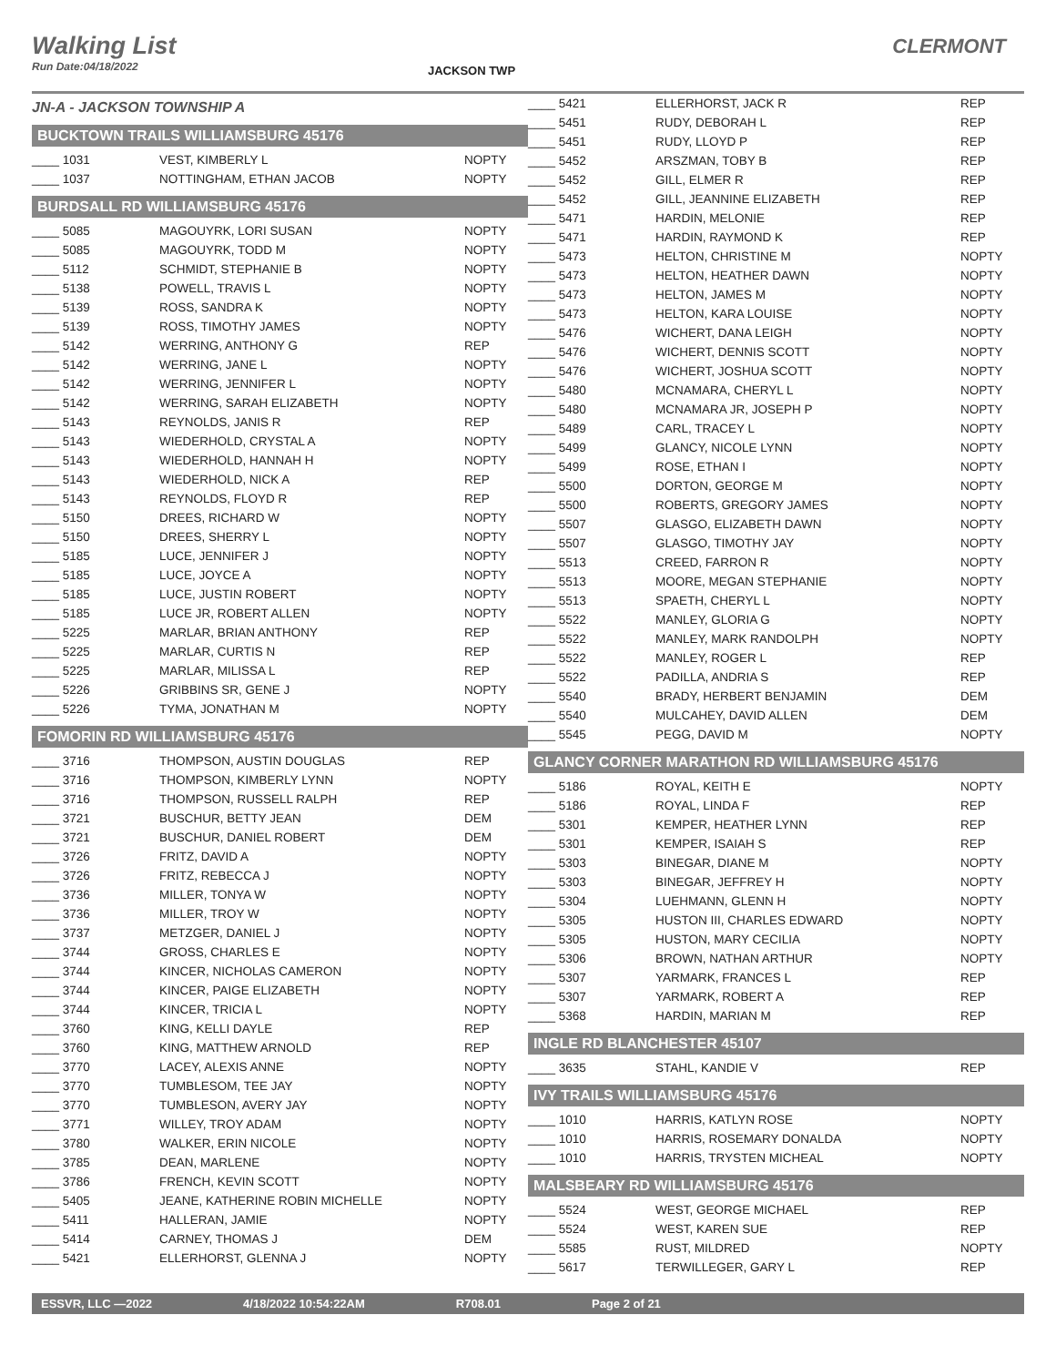Walking List
Run Date:04/18/2022
JACKSON TWP
CLERMONT
JN-A - JACKSON TOWNSHIP A
BUCKTOWN TRAILS WILLIAMSBURG 45176
| ____ 1031 | VEST, KIMBERLY L | NOPTY |
| ____ 1037 | NOTTINGHAM, ETHAN JACOB | NOPTY |
BURDSALL RD WILLIAMSBURG 45176
| ____ 5085 | MAGOUYRK, LORI SUSAN | NOPTY |
| ____ 5085 | MAGOUYRK, TODD M | NOPTY |
| ____ 5112 | SCHMIDT, STEPHANIE B | NOPTY |
| ____ 5138 | POWELL, TRAVIS L | NOPTY |
| ____ 5139 | ROSS, SANDRA K | NOPTY |
| ____ 5139 | ROSS, TIMOTHY JAMES | NOPTY |
| ____ 5142 | WERRING, ANTHONY G | REP |
| ____ 5142 | WERRING, JANE L | NOPTY |
| ____ 5142 | WERRING, JENNIFER L | NOPTY |
| ____ 5142 | WERRING, SARAH ELIZABETH | NOPTY |
| ____ 5143 | REYNOLDS, JANIS R | REP |
| ____ 5143 | WIEDERHOLD, CRYSTAL A | NOPTY |
| ____ 5143 | WIEDERHOLD, HANNAH H | NOPTY |
| ____ 5143 | WIEDERHOLD, NICK A | REP |
| ____ 5143 | REYNOLDS, FLOYD R | REP |
| ____ 5150 | DREES, RICHARD W | NOPTY |
| ____ 5150 | DREES, SHERRY L | NOPTY |
| ____ 5185 | LUCE, JENNIFER J | NOPTY |
| ____ 5185 | LUCE, JOYCE A | NOPTY |
| ____ 5185 | LUCE, JUSTIN ROBERT | NOPTY |
| ____ 5185 | LUCE JR, ROBERT ALLEN | NOPTY |
| ____ 5225 | MARLAR, BRIAN ANTHONY | REP |
| ____ 5225 | MARLAR, CURTIS N | REP |
| ____ 5225 | MARLAR, MILISSA L | REP |
| ____ 5226 | GRIBBINS SR, GENE J | NOPTY |
| ____ 5226 | TYMA, JONATHAN M | NOPTY |
FOMORIN RD WILLIAMSBURG 45176
| ____ 3716 | THOMPSON, AUSTIN DOUGLAS | REP |
| ____ 3716 | THOMPSON, KIMBERLY LYNN | NOPTY |
| ____ 3716 | THOMPSON, RUSSELL RALPH | REP |
| ____ 3721 | BUSCHUR, BETTY JEAN | DEM |
| ____ 3721 | BUSCHUR, DANIEL ROBERT | DEM |
| ____ 3726 | FRITZ, DAVID A | NOPTY |
| ____ 3726 | FRITZ, REBECCA J | NOPTY |
| ____ 3736 | MILLER, TONYA W | NOPTY |
| ____ 3736 | MILLER, TROY W | NOPTY |
| ____ 3737 | METZGER, DANIEL J | NOPTY |
| ____ 3744 | GROSS, CHARLES E | NOPTY |
| ____ 3744 | KINCER, NICHOLAS CAMERON | NOPTY |
| ____ 3744 | KINCER, PAIGE ELIZABETH | NOPTY |
| ____ 3744 | KINCER, TRICIA L | NOPTY |
| ____ 3760 | KING, KELLI DAYLE | REP |
| ____ 3760 | KING, MATTHEW ARNOLD | REP |
| ____ 3770 | LACEY, ALEXIS ANNE | NOPTY |
| ____ 3770 | TUMBLESOM, TEE JAY | NOPTY |
| ____ 3770 | TUMBLESON, AVERY JAY | NOPTY |
| ____ 3771 | WILLEY, TROY ADAM | NOPTY |
| ____ 3780 | WALKER, ERIN NICOLE | NOPTY |
| ____ 3785 | DEAN, MARLENE | NOPTY |
| ____ 3786 | FRENCH, KEVIN SCOTT | NOPTY |
| ____ 5405 | JEANE, KATHERINE ROBIN MICHELLE | NOPTY |
| ____ 5411 | HALLERAN, JAMIE | NOPTY |
| ____ 5414 | CARNEY, THOMAS J | DEM |
| ____ 5421 | ELLERHORST, GLENNA J | NOPTY |
| ____ 5421 | ELLERHORST, JACK R | REP |
| ____ 5451 | RUDY, DEBORAH L | REP |
| ____ 5451 | RUDY, LLOYD P | REP |
| ____ 5452 | ARSZMAN, TOBY B | REP |
| ____ 5452 | GILL, ELMER R | REP |
| ____ 5452 | GILL, JEANNINE ELIZABETH | REP |
| ____ 5471 | HARDIN, MELONIE | REP |
| ____ 5471 | HARDIN, RAYMOND K | REP |
| ____ 5473 | HELTON, CHRISTINE M | NOPTY |
| ____ 5473 | HELTON, HEATHER DAWN | NOPTY |
| ____ 5473 | HELTON, JAMES M | NOPTY |
| ____ 5473 | HELTON, KARA LOUISE | NOPTY |
| ____ 5476 | WICHERT, DANA LEIGH | NOPTY |
| ____ 5476 | WICHERT, DENNIS SCOTT | NOPTY |
| ____ 5476 | WICHERT, JOSHUA SCOTT | NOPTY |
| ____ 5480 | MCNAMARA, CHERYL L | NOPTY |
| ____ 5480 | MCNAMARA JR, JOSEPH P | NOPTY |
| ____ 5489 | CARL, TRACEY L | NOPTY |
| ____ 5499 | GLANCY, NICOLE LYNN | NOPTY |
| ____ 5499 | ROSE, ETHAN I | NOPTY |
| ____ 5500 | DORTON, GEORGE M | NOPTY |
| ____ 5500 | ROBERTS, GREGORY JAMES | NOPTY |
| ____ 5507 | GLASGO, ELIZABETH DAWN | NOPTY |
| ____ 5507 | GLASGO, TIMOTHY JAY | NOPTY |
| ____ 5513 | CREED, FARRON R | NOPTY |
| ____ 5513 | MOORE, MEGAN STEPHANIE | NOPTY |
| ____ 5513 | SPAETH, CHERYL L | NOPTY |
| ____ 5522 | MANLEY, GLORIA G | NOPTY |
| ____ 5522 | MANLEY, MARK RANDOLPH | NOPTY |
| ____ 5522 | MANLEY, ROGER L | REP |
| ____ 5522 | PADILLA, ANDRIA S | REP |
| ____ 5540 | BRADY, HERBERT BENJAMIN | DEM |
| ____ 5540 | MULCAHEY, DAVID ALLEN | DEM |
| ____ 5545 | PEGG, DAVID M | NOPTY |
GLANCY CORNER MARATHON RD WILLIAMSBURG 45176
| ____ 5186 | ROYAL, KEITH E | NOPTY |
| ____ 5186 | ROYAL, LINDA F | REP |
| ____ 5301 | KEMPER, HEATHER LYNN | REP |
| ____ 5301 | KEMPER, ISAIAH S | REP |
| ____ 5303 | BINEGAR, DIANE M | NOPTY |
| ____ 5303 | BINEGAR, JEFFREY H | NOPTY |
| ____ 5304 | LUEHMANN, GLENN H | NOPTY |
| ____ 5305 | HUSTON III, CHARLES EDWARD | NOPTY |
| ____ 5305 | HUSTON, MARY CECILIA | NOPTY |
| ____ 5306 | BROWN, NATHAN ARTHUR | NOPTY |
| ____ 5307 | YARMARK, FRANCES L | REP |
| ____ 5307 | YARMARK, ROBERT A | REP |
| ____ 5368 | HARDIN, MARIAN M | REP |
INGLE RD BLANCHESTER 45107
| ____ 3635 | STAHL, KANDIE V | REP |
IVY TRAILS WILLIAMSBURG 45176
| ____ 1010 | HARRIS, KATLYN ROSE | NOPTY |
| ____ 1010 | HARRIS, ROSEMARY DONALDA | NOPTY |
| ____ 1010 | HARRIS, TRYSTEN MICHEAL | NOPTY |
MALSBEARY RD WILLIAMSBURG 45176
| ____ 5524 | WEST, GEORGE MICHAEL | REP |
| ____ 5524 | WEST, KAREN SUE | REP |
| ____ 5585 | RUST, MILDRED | NOPTY |
| ____ 5617 | TERWILLEGER, GARY L | REP |
ESSVR, LLC —2022 4/18/2022 10:54:22AM R708.01 Page 2 of 21